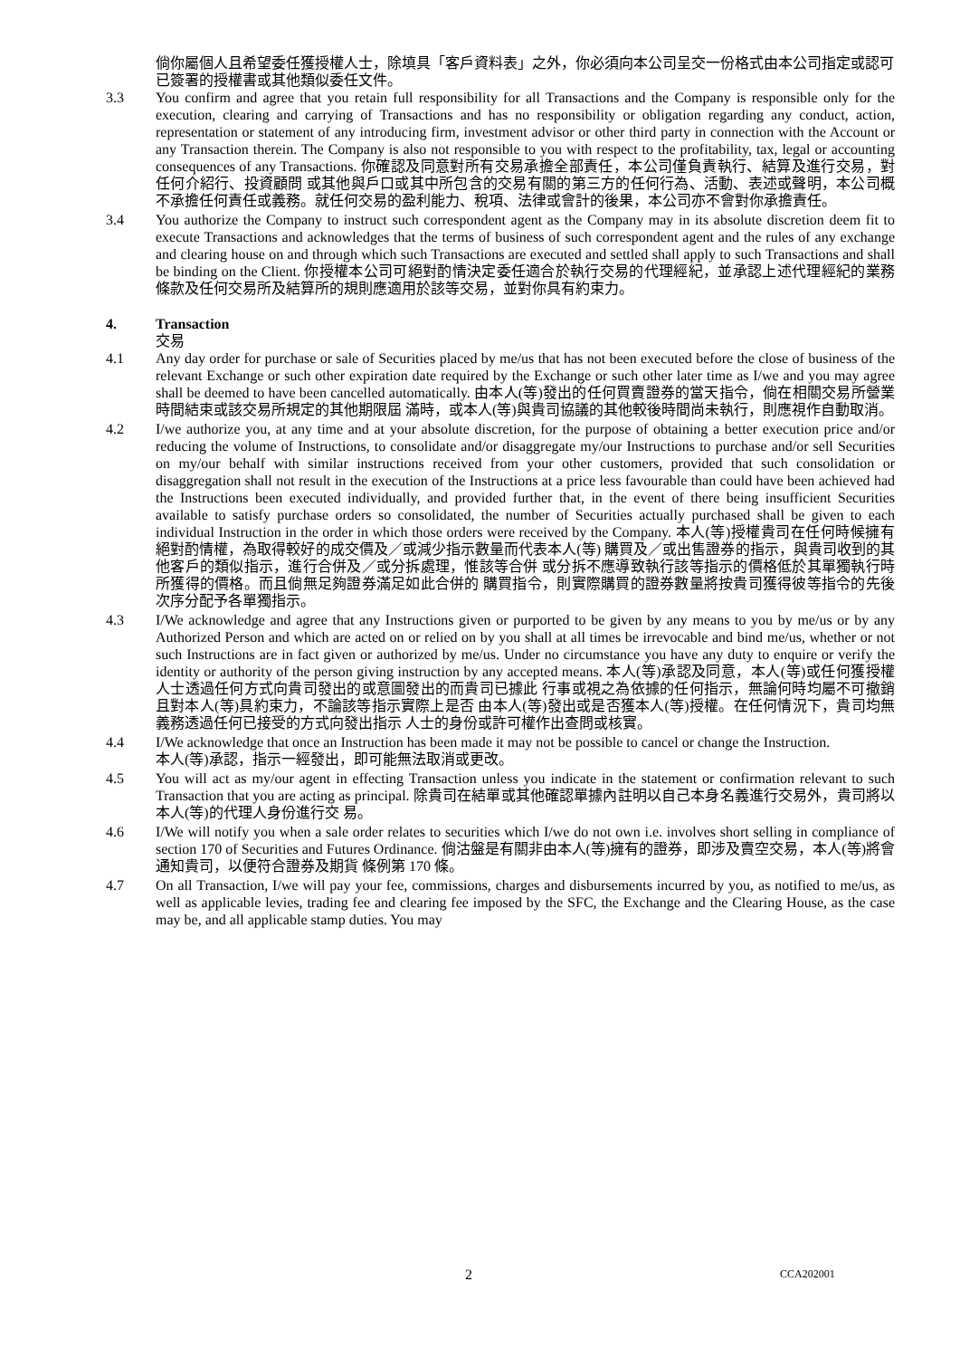倘你屬個人且希望委任獲授權人士，除填具「客戶資料表」之外，你必須向本公司呈交一份格式由本公司指定或認可已簽署的授權書或其他類似委任文件。
3.3 You confirm and agree that you retain full responsibility for all Transactions and the Company is responsible only for the execution, clearing and carrying of Transactions and has no responsibility or obligation regarding any conduct, action, representation or statement of any introducing firm, investment advisor or other third party in connection with the Account or any Transaction therein. The Company is also not responsible to you with respect to the profitability, tax, legal or accounting consequences of any Transactions. 你確認及同意對所有交易承擔全部責任，本公司僅負責執行、結算及進行交易，對任何介紹行、投資顧問 或其他與戶口或其中所包含的交易有關的第三方的任何行為、活動、表述或聲明，本公司概不承擔任何責任或義務。就任何交易的盈利能力、稅項、法律或會計的後果，本公司亦不會對你承擔責任。
3.4 You authorize the Company to instruct such correspondent agent as the Company may in its absolute discretion deem fit to execute Transactions and acknowledges that the terms of business of such correspondent agent and the rules of any exchange and clearing house on and through which such Transactions are executed and settled shall apply to such Transactions and shall be binding on the Client. 你授權本公司可絕對酌情決定委任適合於執行交易的代理經紀，並承認上述代理經紀的業務條款及任何交易所及結算所的規則應適用於該等交易，並對你具有約束力。
4. Transaction
交易
4.1 Any day order for purchase or sale of Securities placed by me/us that has not been executed before the close of business of the relevant Exchange or such other expiration date required by the Exchange or such other later time as I/we and you may agree shall be deemed to have been cancelled automatically. 由本人(等)發出的任何買賣證券的當天指令，倘在相關交易所營業時間結束或該交易所規定的其他期限屆 滿時，或本人(等)與貴司協議的其他較後時間尚未執行，則應視作自動取消。
4.2 I/we authorize you, at any time and at your absolute discretion, for the purpose of obtaining a better execution price and/or reducing the volume of Instructions, to consolidate and/or disaggregate my/our Instructions to purchase and/or sell Securities on my/our behalf with similar instructions received from your other customers, provided that such consolidation or disaggregation shall not result in the execution of the Instructions at a price less favourable than could have been achieved had the Instructions been executed individually, and provided further that, in the event of there being insufficient Securities available to satisfy purchase orders so consolidated, the number of Securities actually purchased shall be given to each individual Instruction in the order in which those orders were received by the Company. 本人(等)授權貴司在任何時候擁有絕對酌情權，為取得較好的成交價及／或減少指示數量而代表本人(等) 購買及／或出售證券的指示，與貴司收到的其他客戶的類似指示，進行合併及／或分拆處理，惟該等合併 或分拆不應導致執行該等指示的價格低於其單獨執行時所獲得的價格。而且倘無足夠證券滿足如此合併的 購買指令，則實際購買的證券數量將按貴司獲得彼等指令的先後次序分配予各單獨指示。
4.3 I/We acknowledge and agree that any Instructions given or purported to be given by any means to you by me/us or by any Authorized Person and which are acted on or relied on by you shall at all times be irrevocable and bind me/us, whether or not such Instructions are in fact given or authorized by me/us. Under no circumstance you have any duty to enquire or verify the identity or authority of the person giving instruction by any accepted means. 本人(等)承認及同意，本人(等)或任何獲授權人士透過任何方式向貴司發出的或意圖發出的而貴司已據此 行事或視之為依據的任何指示，無論何時均屬不可撤銷且對本人(等)具約束力，不論該等指示實際上是否 由本人(等)發出或是否獲本人(等)授權。在任何情況下，貴司均無義務透過任何已接受的方式向發出指示 人士的身份或許可權作出查問或核實。
4.4 I/We acknowledge that once an Instruction has been made it may not be possible to cancel or change the Instruction.
本人(等)承認，指示一經發出，即可能無法取消或更改。
4.5 You will act as my/our agent in effecting Transaction unless you indicate in the statement or confirmation relevant to such Transaction that you are acting as principal. 除貴司在結單或其他確認單據內註明以自己本身名義進行交易外，貴司將以本人(等)的代理人身份進行交 易。
4.6 I/We will notify you when a sale order relates to securities which I/we do not own i.e. involves short selling in compliance of section 170 of Securities and Futures Ordinance. 倘沽盤是有關非由本人(等)擁有的證券，即涉及賣空交易，本人(等)將會通知貴司，以便符合證券及期貨 條例第 170 條。
4.7 On all Transaction, I/we will pay your fee, commissions, charges and disbursements incurred by you, as notified to me/us, as well as applicable levies, trading fee and clearing fee imposed by the SFC, the Exchange and the Clearing House, as the case may be, and all applicable stamp duties. You may
2 CCA202001